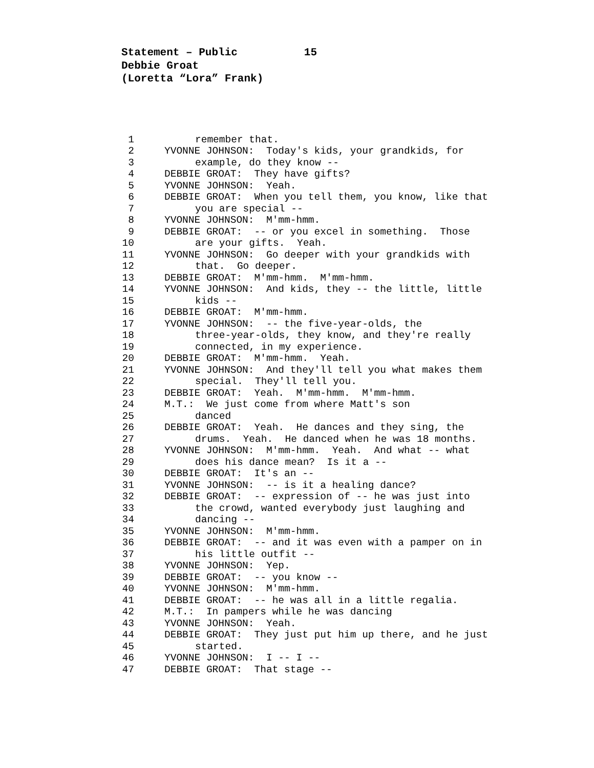Statement – Public 15
Debbie Groat
(Loretta “Lora” Frank)
1
remember that.
2
YVONNE JOHNSON: Today's kids, your grandkids, for
3
example, do they know --
4
DEBBIE GROAT: They have gifts?
5
YVONNE JOHNSON: Yeah.
6
DEBBIE GROAT: When you tell them, you know, like that
7
you are special --
8
YVONNE JOHNSON: M'mm-hmm.
9
DEBBIE GROAT: -- or you excel in something. Those
10
are your gifts. Yeah.
11
YVONNE JOHNSON: Go deeper with your grandkids with
12
that. Go deeper.
13
DEBBIE GROAT: M'mm-hmm. M'mm-hmm.
14
YVONNE JOHNSON: And kids, they -- the little, little
15
kids --
16
DEBBIE GROAT: M'mm-hmm.
17
YVONNE JOHNSON: -- the five-year-olds, the
18
three-year-olds, they know, and they're really
19
connected, in my experience.
20
DEBBIE GROAT: M'mm-hmm. Yeah.
21
YVONNE JOHNSON: And they'll tell you what makes them
22
special. They'll tell you.
23
DEBBIE GROAT: Yeah. M'mm-hmm. M'mm-hmm.
24
M.T.: We just come from where Matt's son
25
danced
26
DEBBIE GROAT: Yeah. He dances and they sing, the
27
drums. Yeah. He danced when he was 18 months.
28
YVONNE JOHNSON: M'mm-hmm. Yeah. And what -- what
29
does his dance mean? Is it a --
30
DEBBIE GROAT: It's an --
31
YVONNE JOHNSON: -- is it a healing dance?
32
DEBBIE GROAT: -- expression of -- he was just into
33
the crowd, wanted everybody just laughing and
34
dancing --
35
YVONNE JOHNSON: M'mm-hmm.
36
DEBBIE GROAT: -- and it was even with a pamper on in
37
his little outfit --
38
YVONNE JOHNSON: Yep.
39
DEBBIE GROAT: -- you know --
40
YVONNE JOHNSON: M'mm-hmm.
41
DEBBIE GROAT: -- he was all in a little regalia.
42
M.T.: In pampers while he was dancing
43
YVONNE JOHNSON: Yeah.
44
DEBBIE GROAT: They just put him up there, and he just
45
started.
46
YVONNE JOHNSON: I -- I --
47
DEBBIE GROAT: That stage --